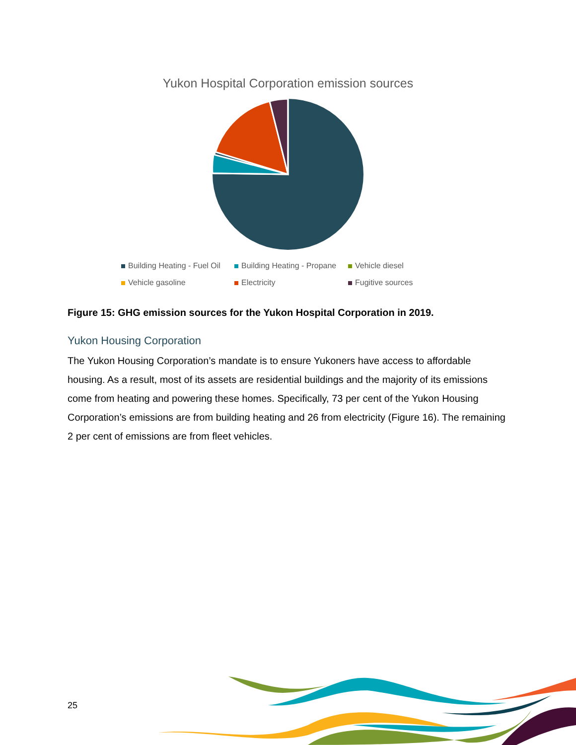Yukon Hospital Corporation emission sources
Building Heating - Fuel Oil Building Heating - Propane Vehicle diesel Vehicle gasoline Electricity Fugitive sources
Figure 15: GHG emission sources for the Yukon Hospital Corporation in 2019.
Yukon Housing Corporation
The Yukon Housing Corporation’s mandate is to ensure Yukoners have access to affordable housing. As a result, most of its assets are residential buildings and the majority of its emissions come from heating and powering these homes. Specifically, 73 per cent of the Yukon Housing Corporation’s emissions are from building heating and 26 from electricity (Figure 16). The remaining 2 per cent of emissions are from fleet vehicles.
25